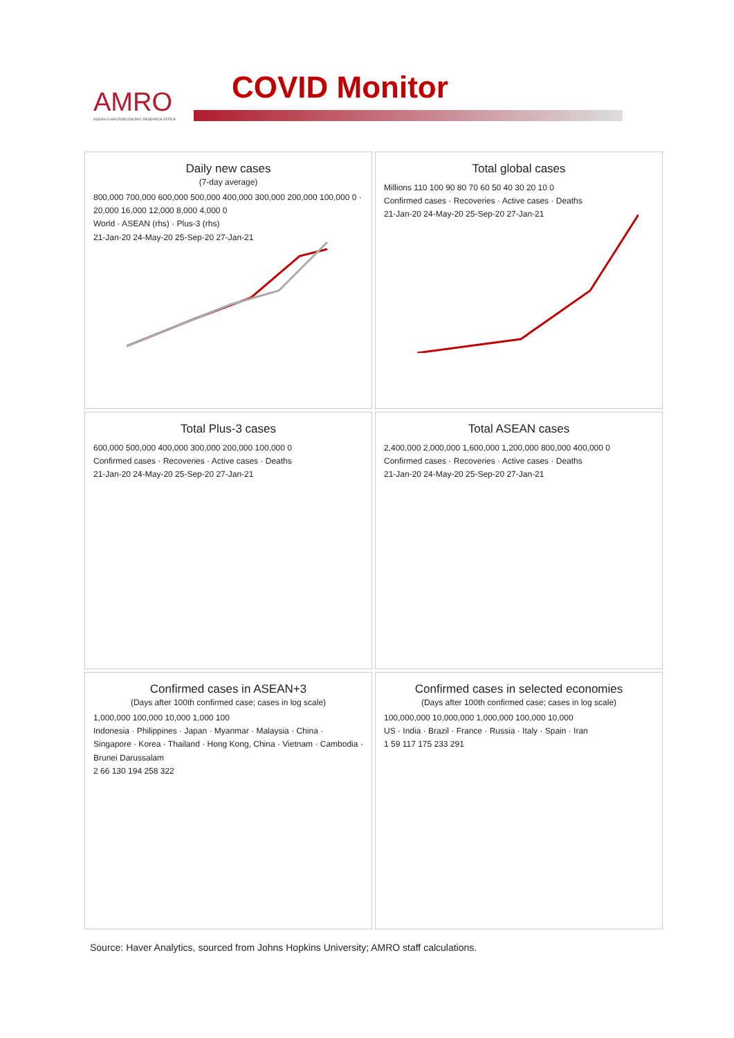AMRO
ASEAN+3 MACROECONOMIC RESEARCH OFFICE
COVID Monitor
Daily new cases
(7-day average)
800,000 700,000 600,000 500,000 400,000 300,000 200,000 100,000 0 · 20,000 16,000 12,000 8,000 4,000 0
World · ASEAN (rhs) · Plus-3 (rhs)
21-Jan-20 24-May-20 25-Sep-20 27-Jan-21
Total global cases
Millions 110 100 90 80 70 60 50 40 30 20 10 0
Confirmed cases · Recoveries · Active cases · Deaths
21-Jan-20 24-May-20 25-Sep-20 27-Jan-21
Total Plus-3 cases
600,000 500,000 400,000 300,000 200,000 100,000 0
Confirmed cases · Recoveries · Active cases · Deaths
21-Jan-20 24-May-20 25-Sep-20 27-Jan-21
Total ASEAN cases
2,400,000 2,000,000 1,600,000 1,200,000 800,000 400,000 0
Confirmed cases · Recoveries · Active cases · Deaths
21-Jan-20 24-May-20 25-Sep-20 27-Jan-21
Confirmed cases in ASEAN+3
(Days after 100th confirmed case; cases in log scale)
1,000,000 100,000 10,000 1,000 100
Indonesia · Philippines · Japan · Myanmar · Malaysia · China · Singapore · Korea · Thailand · Hong Kong, China · Vietnam · Cambodia · Brunei Darussalam
2 66 130 194 258 322
Confirmed cases in selected economies
(Days after 100th confirmed case; cases in log scale)
100,000,000 10,000,000 1,000,000 100,000 10,000
US · India · Brazil · France · Russia · Italy · Spain · Iran
1 59 117 175 233 291
Source: Haver Analytics, sourced from Johns Hopkins University; AMRO staff calculations.